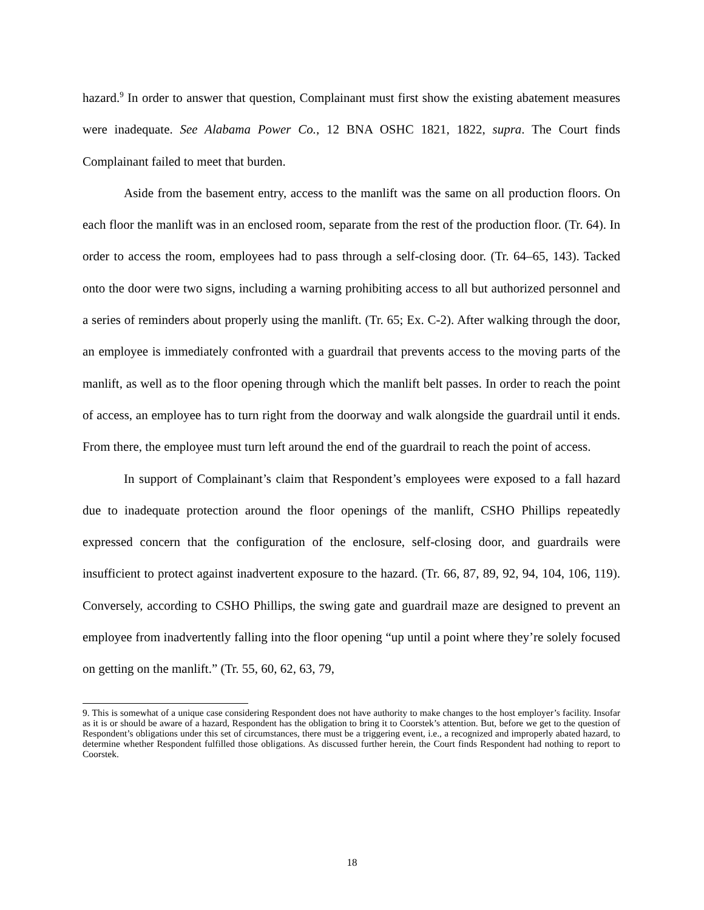hazard.<sup>9</sup> In order to answer that question, Complainant must first show the existing abatement measures were inadequate. See Alabama Power Co., 12 BNA OSHC 1821, 1822, supra. The Court finds Complainant failed to meet that burden.
Aside from the basement entry, access to the manlift was the same on all production floors. On each floor the manlift was in an enclosed room, separate from the rest of the production floor. (Tr. 64). In order to access the room, employees had to pass through a self-closing door. (Tr. 64–65, 143). Tacked onto the door were two signs, including a warning prohibiting access to all but authorized personnel and a series of reminders about properly using the manlift. (Tr. 65; Ex. C-2). After walking through the door, an employee is immediately confronted with a guardrail that prevents access to the moving parts of the manlift, as well as to the floor opening through which the manlift belt passes. In order to reach the point of access, an employee has to turn right from the doorway and walk alongside the guardrail until it ends. From there, the employee must turn left around the end of the guardrail to reach the point of access.
In support of Complainant’s claim that Respondent’s employees were exposed to a fall hazard due to inadequate protection around the floor openings of the manlift, CSHO Phillips repeatedly expressed concern that the configuration of the enclosure, self-closing door, and guardrails were insufficient to protect against inadvertent exposure to the hazard. (Tr. 66, 87, 89, 92, 94, 104, 106, 119). Conversely, according to CSHO Phillips, the swing gate and guardrail maze are designed to prevent an employee from inadvertently falling into the floor opening “up until a point where they’re solely focused on getting on the manlift.” (Tr. 55, 60, 62, 63, 79,
9. This is somewhat of a unique case considering Respondent does not have authority to make changes to the host employer’s facility. Insofar as it is or should be aware of a hazard, Respondent has the obligation to bring it to Coorstek’s attention. But, before we get to the question of Respondent’s obligations under this set of circumstances, there must be a triggering event, i.e., a recognized and improperly abated hazard, to determine whether Respondent fulfilled those obligations. As discussed further herein, the Court finds Respondent had nothing to report to Coorstek.
18